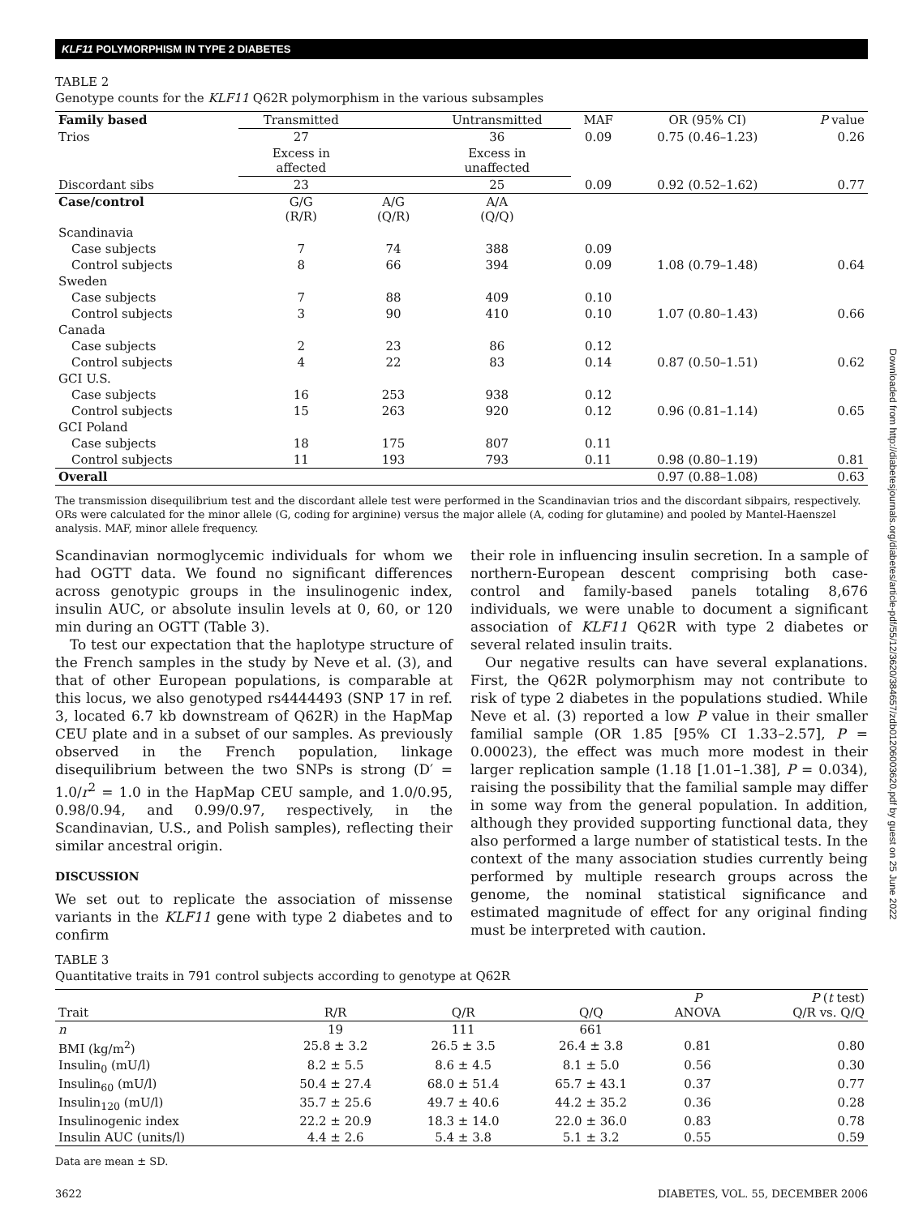KLF11 POLYMORPHISM IN TYPE 2 DIABETES
TABLE 2
Genotype counts for the KLF11 Q62R polymorphism in the various subsamples
| Family based | Transmitted | | Untransmitted | MAF | OR (95% CI) | P value |
| --- | --- | --- | --- | --- | --- | --- |
| Trios | 27 | | 36 | 0.09 | 0.75 (0.46–1.23) | 0.26 |
| | Excess in affected | | Excess in unaffected | | | |
| Discordant sibs | 23 | | 25 | 0.09 | 0.92 (0.52–1.62) | 0.77 |
| Case/control | G/G (R/R) | A/G (Q/R) | A/A (Q/Q) | | | |
| Scandinavia | | | | | | |
| Case subjects | 7 | 74 | 388 | 0.09 | | |
| Control subjects | 8 | 66 | 394 | 0.09 | 1.08 (0.79–1.48) | 0.64 |
| Sweden | | | | | | |
| Case subjects | 7 | 88 | 409 | 0.10 | | |
| Control subjects | 3 | 90 | 410 | 0.10 | 1.07 (0.80–1.43) | 0.66 |
| Canada | | | | | | |
| Case subjects | 2 | 23 | 86 | 0.12 | | |
| Control subjects | 4 | 22 | 83 | 0.14 | 0.87 (0.50–1.51) | 0.62 |
| GCI U.S. | | | | | | |
| Case subjects | 16 | 253 | 938 | 0.12 | | |
| Control subjects | 15 | 263 | 920 | 0.12 | 0.96 (0.81–1.14) | 0.65 |
| GCI Poland | | | | | | |
| Case subjects | 18 | 175 | 807 | 0.11 | | |
| Control subjects | 11 | 193 | 793 | 0.11 | 0.98 (0.80–1.19) | 0.81 |
| Overall | | | | | 0.97 (0.88–1.08) | 0.63 |
The transmission disequilibrium test and the discordant allele test were performed in the Scandinavian trios and the discordant sibpairs, respectively. ORs were calculated for the minor allele (G, coding for arginine) versus the major allele (A, coding for glutamine) and pooled by Mantel-Haenszel analysis. MAF, minor allele frequency.
Scandinavian normoglycemic individuals for whom we had OGTT data. We found no significant differences across genotypic groups in the insulinogenic index, insulin AUC, or absolute insulin levels at 0, 60, or 120 min during an OGTT (Table 3).
To test our expectation that the haplotype structure of the French samples in the study by Neve et al. (3), and that of other European populations, is comparable at this locus, we also genotyped rs4444493 (SNP 17 in ref. 3, located 6.7 kb downstream of Q62R) in the HapMap CEU plate and in a subset of our samples. As previously observed in the French population, linkage disequilibrium between the two SNPs is strong (D′ = 1.0/r<sup>2</sup> = 1.0 in the HapMap CEU sample, and 1.0/0.95, 0.98/0.94, and 0.99/0.97, respectively, in the Scandinavian, U.S., and Polish samples), reflecting their similar ancestral origin.
DISCUSSION
We set out to replicate the association of missense variants in the KLF11 gene with type 2 diabetes and to confirm
their role in influencing insulin secretion. In a sample of northern-European descent comprising both case-control and family-based panels totaling 8,676 individuals, we were unable to document a significant association of KLF11 Q62R with type 2 diabetes or several related insulin traits.
Our negative results can have several explanations. First, the Q62R polymorphism may not contribute to risk of type 2 diabetes in the populations studied. While Neve et al. (3) reported a low P value in their smaller familial sample (OR 1.85 [95% CI 1.33–2.57], P = 0.00023), the effect was much more modest in their larger replication sample (1.18 [1.01–1.38], P = 0.034), raising the possibility that the familial sample may differ in some way from the general population. In addition, although they provided supporting functional data, they also performed a large number of statistical tests. In the context of the many association studies currently being performed by multiple research groups across the genome, the nominal statistical significance and estimated magnitude of effect for any original finding must be interpreted with caution.
TABLE 3
Quantitative traits in 791 control subjects according to genotype at Q62R
| Trait | R/R | Q/R | Q/Q | P ANOVA | P ( t test) Q/R vs. Q/Q |
| --- | --- | --- | --- | --- | --- |
| n | 19 | 111 | 661 | | |
| BMI (kg/m<sup>2</sup>) | 25.8 ± 3.2 | 26.5 ± 3.5 | 26.4 ± 3.8 | 0.81 | 0.80 |
| Insulin<sub>0</sub> (mU/l) | 8.2 ± 5.5 | 8.6 ± 4.5 | 8.1 ± 5.0 | 0.56 | 0.30 |
| Insulin<sub>60</sub> (mU/l) | 50.4 ± 27.4 | 68.0 ± 51.4 | 65.7 ± 43.1 | 0.37 | 0.77 |
| Insulin<sub>120</sub> (mU/l) | 35.7 ± 25.6 | 49.7 ± 40.6 | 44.2 ± 35.2 | 0.36 | 0.28 |
| Insulinogenic index | 22.2 ± 20.9 | 18.3 ± 14.0 | 22.0 ± 36.0 | 0.83 | 0.78 |
| Insulin AUC (units/l) | 4.4 ± 2.6 | 5.4 ± 3.8 | 5.1 ± 3.2 | 0.55 | 0.59 |
Data are mean ± SD.
3622 DIABETES, VOL. 55, DECEMBER 2006
Downloaded from http://diabetesjournals.org/diabetes/article-pdf/55/12/3620/384657/zdb01206003620.pdf by guest on 25 June 2022